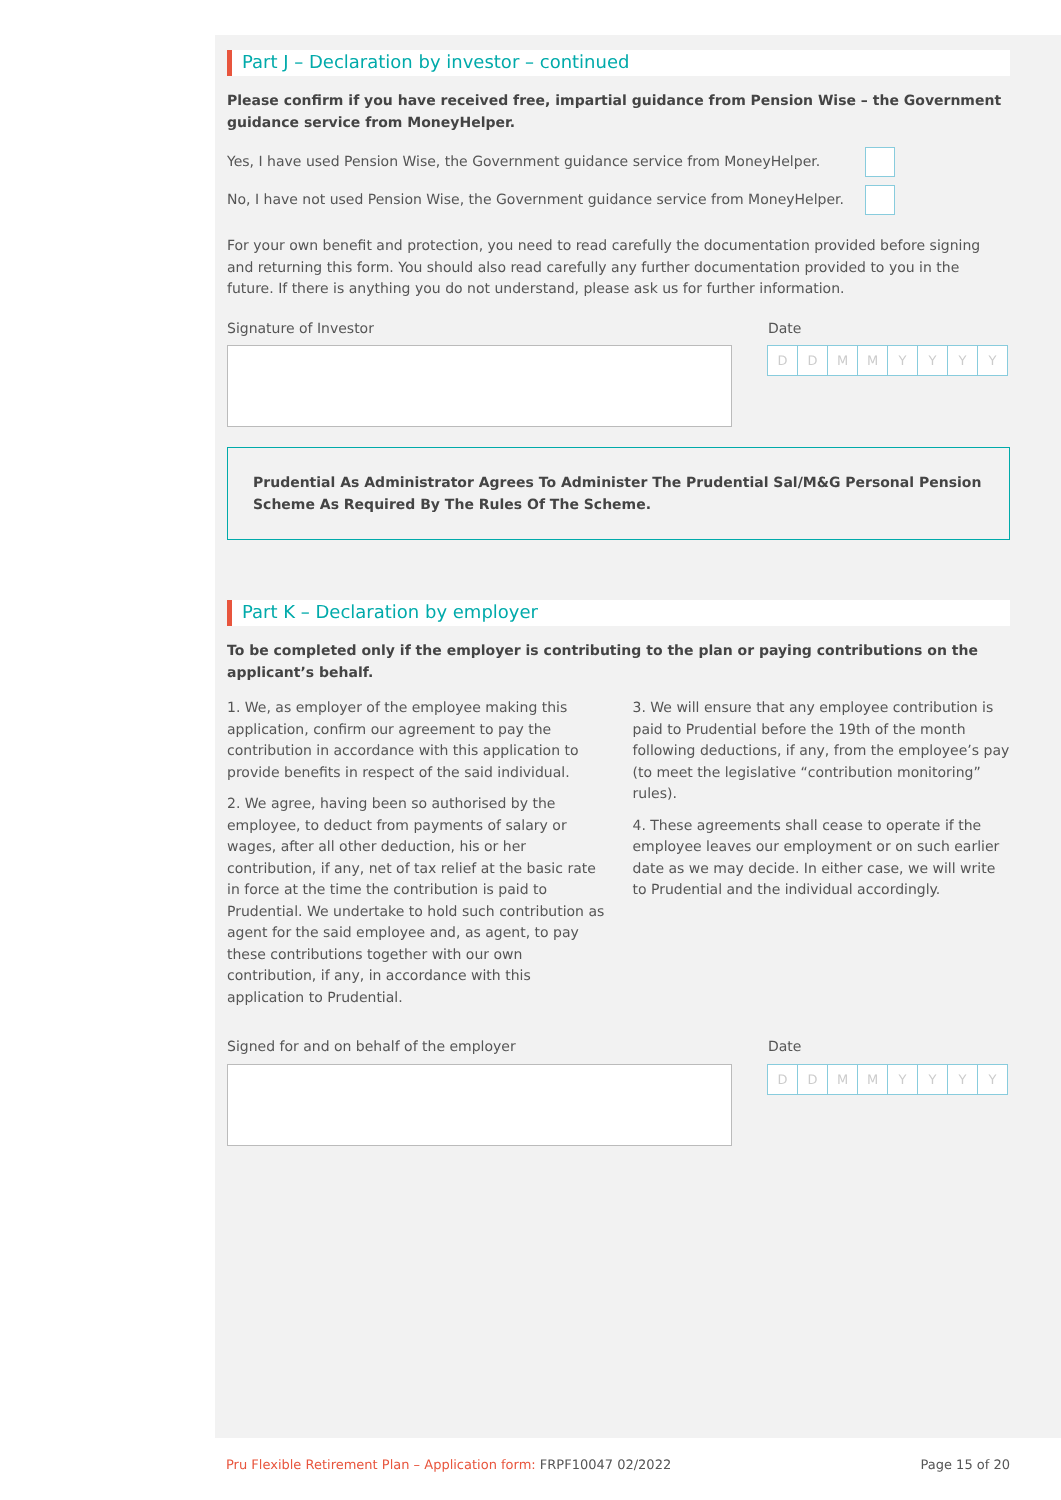Part J – Declaration by investor – continued
Please confirm if you have received free, impartial guidance from Pension Wise – the Government guidance service from MoneyHelper.
Yes, I have used Pension Wise, the Government guidance service from MoneyHelper.
No, I have not used Pension Wise, the Government guidance service from MoneyHelper.
For your own benefit and protection, you need to read carefully the documentation provided before signing and returning this form. You should also read carefully any further documentation provided to you in the future. If there is anything you do not understand, please ask us for further information.
Signature of Investor Date
DDMMYYYY
Prudential As Administrator Agrees To Administer The Prudential Sal/M&G Personal Pension Scheme As Required By The Rules Of The Scheme.
Part K – Declaration by employer
To be completed only if the employer is contributing to the plan or paying contributions on the applicant’s behalf.
1. We, as employer of the employee making this application, confirm our agreement to pay the contribution in accordance with this application to provide benefits in respect of the said individual.
2. We agree, having been so authorised by the employee, to deduct from payments of salary or wages, after all other deduction, his or her contribution, if any, net of tax relief at the basic rate in force at the time the contribution is paid to Prudential. We undertake to hold such contribution as agent for the said employee and, as agent, to pay these contributions together with our own contribution, if any, in accordance with this application to Prudential.
3. We will ensure that any employee contribution is paid to Prudential before the 19th of the month following deductions, if any, from the employee’s pay (to meet the legislative “contribution monitoring” rules).
4. These agreements shall cease to operate if the employee leaves our employment or on such earlier date as we may decide. In either case, we will write to Prudential and the individual accordingly.
Signed for and on behalf of the employer
Date
DDMMYYYY
Pru Flexible Retirement Plan – Application form: FRPF10047 02/2022 Page 15 of 20